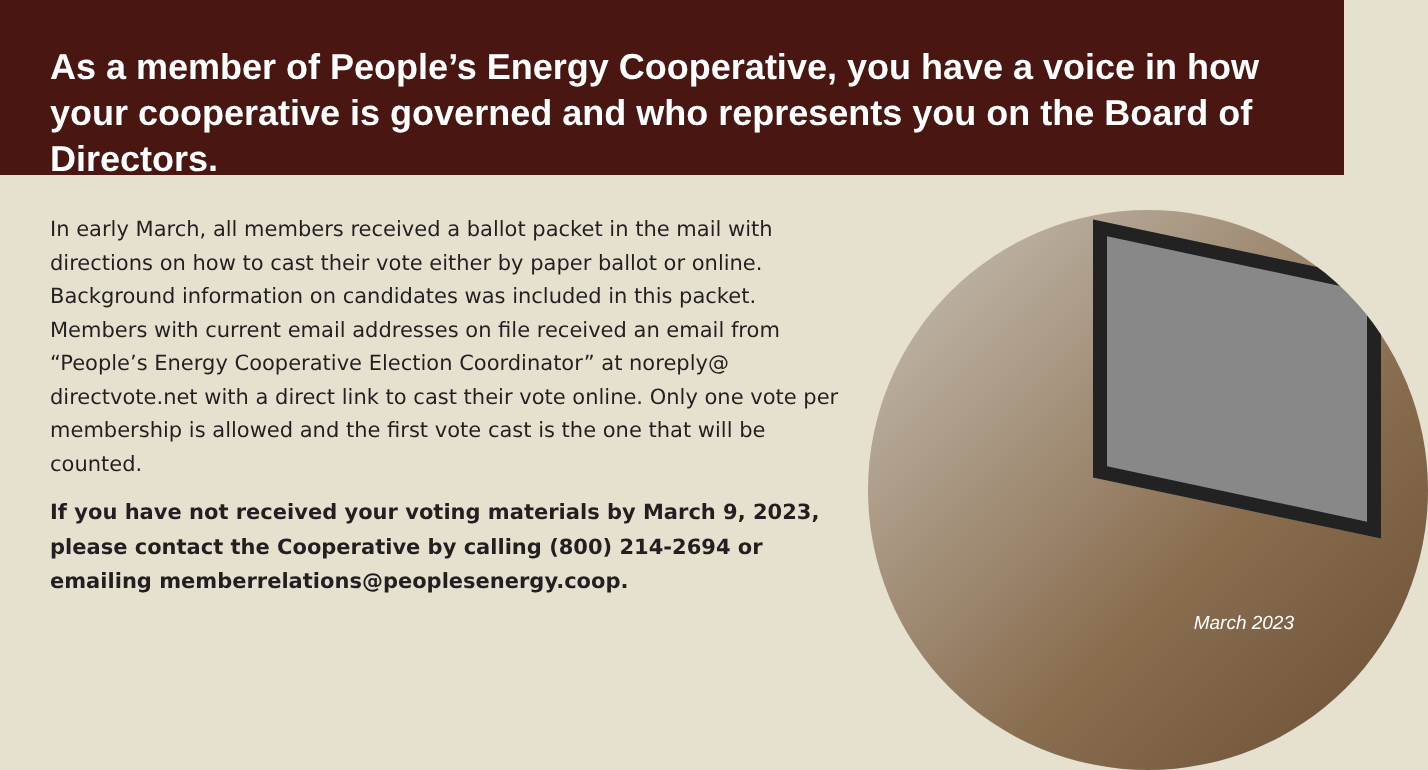As a member of People’s Energy Cooperative, you have a voice in how your cooperative is governed and who represents you on the Board of Directors.
In early March, all members received a ballot packet in the mail with directions on how to cast their vote either by paper ballot or online. Background information on candidates was included in this packet. Members with current email addresses on file received an email from “People’s Energy Cooperative Election Coordinator” at noreply@ directvote.net with a direct link to cast their vote online. Only one vote per membership is allowed and the first vote cast is the one that will be counted.
If you have not received your voting materials by March 9, 2023, please contact the Cooperative by calling (800) 214-2694 or emailing memberrelations@peoplesenergy.coop.
March 2023